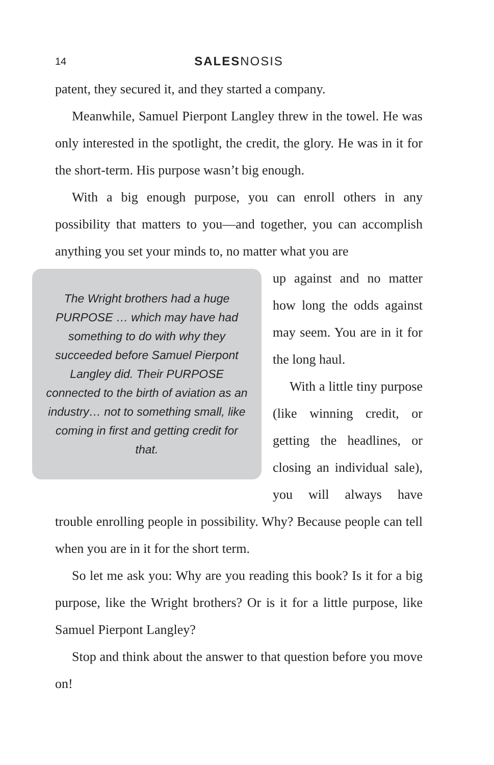14 SALESNOSIS
patent, they secured it, and they started a company.
Meanwhile, Samuel Pierpont Langley threw in the towel. He was only interested in the spotlight, the credit, the glory. He was in it for the short-term. His purpose wasn’t big enough.
With a big enough purpose, you can enroll others in any possibility that matters to you—and together, you can accomplish anything you set your minds to, no matter what you are
The Wright brothers had a huge PURPOSE … which may have had something to do with why they succeeded before Samuel Pierpont Langley did. Their PURPOSE connected to the birth of aviation as an industry… not to something small, like coming in first and getting credit for that.
up against and no matter how long the odds against may seem. You are in it for the long haul.
With a little tiny purpose (like winning credit, or getting the headlines, or closing an individual sale), you will always have trouble enrolling people in possibility. Why? Because people can tell when you are in it for the short term.
So let me ask you: Why are you reading this book? Is it for a big purpose, like the Wright brothers? Or is it for a little purpose, like Samuel Pierpont Langley?
Stop and think about the answer to that question before you move on!